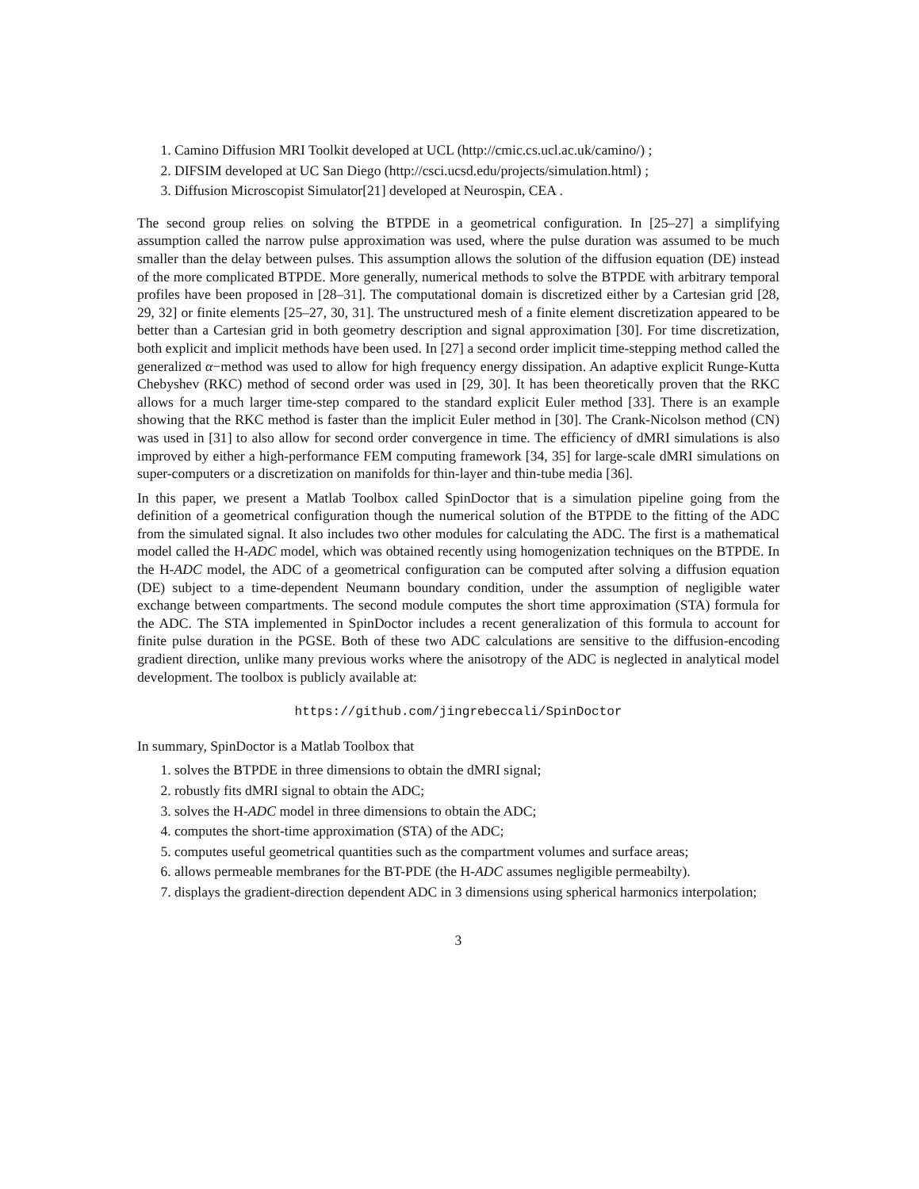1. Camino Diffusion MRI Toolkit developed at UCL (http://cmic.cs.ucl.ac.uk/camino/) ;
2. DIFSIM developed at UC San Diego (http://csci.ucsd.edu/projects/simulation.html) ;
3. Diffusion Microscopist Simulator[21] developed at Neurospin, CEA .
The second group relies on solving the BTPDE in a geometrical configuration. In [25–27] a simplifying assumption called the narrow pulse approximation was used, where the pulse duration was assumed to be much smaller than the delay between pulses. This assumption allows the solution of the diffusion equation (DE) instead of the more complicated BTPDE. More generally, numerical methods to solve the BTPDE with arbitrary temporal profiles have been proposed in [28–31]. The computational domain is discretized either by a Cartesian grid [28, 29, 32] or finite elements [25–27, 30, 31]. The unstructured mesh of a finite element discretization appeared to be better than a Cartesian grid in both geometry description and signal approximation [30]. For time discretization, both explicit and implicit methods have been used. In [27] a second order implicit time-stepping method called the generalized α−method was used to allow for high frequency energy dissipation. An adaptive explicit Runge-Kutta Chebyshev (RKC) method of second order was used in [29, 30]. It has been theoretically proven that the RKC allows for a much larger time-step compared to the standard explicit Euler method [33]. There is an example showing that the RKC method is faster than the implicit Euler method in [30]. The Crank-Nicolson method (CN) was used in [31] to also allow for second order convergence in time. The efficiency of dMRI simulations is also improved by either a high-performance FEM computing framework [34, 35] for large-scale dMRI simulations on super-computers or a discretization on manifolds for thin-layer and thin-tube media [36].
In this paper, we present a Matlab Toolbox called SpinDoctor that is a simulation pipeline going from the definition of a geometrical configuration though the numerical solution of the BTPDE to the fitting of the ADC from the simulated signal. It also includes two other modules for calculating the ADC. The first is a mathematical model called the H-ADC model, which was obtained recently using homogenization techniques on the BTPDE. In the H-ADC model, the ADC of a geometrical configuration can be computed after solving a diffusion equation (DE) subject to a time-dependent Neumann boundary condition, under the assumption of negligible water exchange between compartments. The second module computes the short time approximation (STA) formula for the ADC. The STA implemented in SpinDoctor includes a recent generalization of this formula to account for finite pulse duration in the PGSE. Both of these two ADC calculations are sensitive to the diffusion-encoding gradient direction, unlike many previous works where the anisotropy of the ADC is neglected in analytical model development. The toolbox is publicly available at:
https://github.com/jingrebeccali/SpinDoctor
In summary, SpinDoctor is a Matlab Toolbox that
1. solves the BTPDE in three dimensions to obtain the dMRI signal;
2. robustly fits dMRI signal to obtain the ADC;
3. solves the H-ADC model in three dimensions to obtain the ADC;
4. computes the short-time approximation (STA) of the ADC;
5. computes useful geometrical quantities such as the compartment volumes and surface areas;
6. allows permeable membranes for the BT-PDE (the H-ADC assumes negligible permeabilty).
7. displays the gradient-direction dependent ADC in 3 dimensions using spherical harmonics interpolation;
3